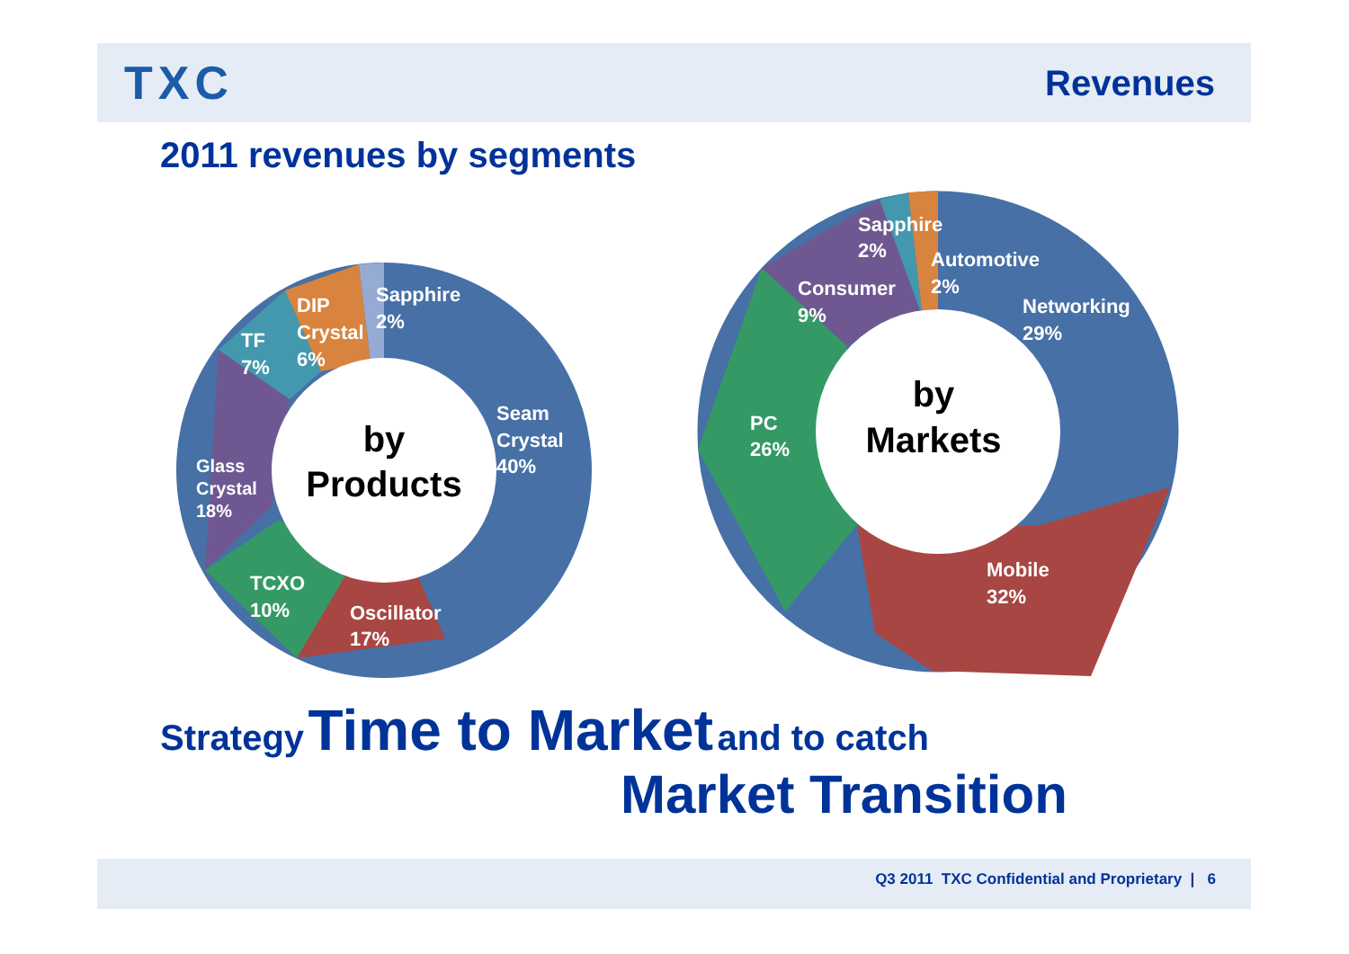TXC
Revenues
2011 revenues by segments
Sapphire
2%
DIP
Crystal
6%
TF
7%
Seam
Crystal
40%
Glass
Crystal
18%
TCXO
10%
Oscillator
17%
by
Products
Sapphire
2%
Automotive
2%
Consumer
9%
Networking
29%
PC
26%
Mobile
32%
by
Markets
Strategy Time to Market and to catch
Market Transition
Q3 2011 TXC Confidential and Proprietary | 6